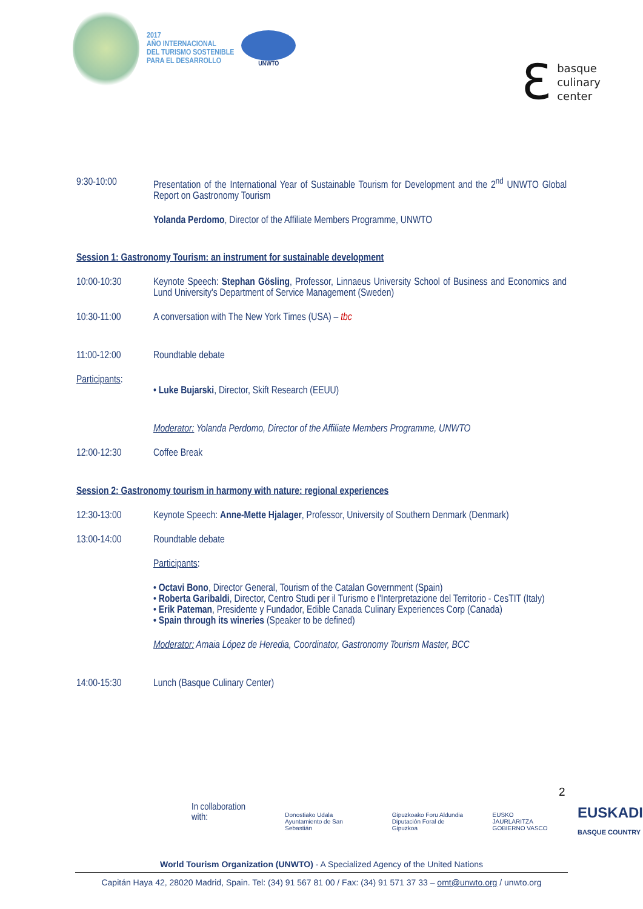2017
AÑO INTERNACIONAL
DEL TURISMO SOSTENIBLE
PARA EL DESARROLLO
UNWTO
ℇ
basque
culinary
center
9:30-10:00 Presentation of the International Year of Sustainable Tourism for Development and the 2<sup>nd</sup> UNWTO Global Report on Gastronomy Tourism
Yolanda Perdomo, Director of the Affiliate Members Programme, UNWTO
Session 1: Gastronomy Tourism: an instrument for sustainable development
10:00-10:30 Keynote Speech: Stephan Gösling, Professor, Linnaeus University School of Business and Economics and Lund University's Department of Service Management (Sweden)
10:30-11:00 A conversation with The New York Times (USA) – tbc
11:00-12:00 Roundtable debate
Participants:
• Luke Bujarski, Director, Skift Research (EEUU)
Moderator: Yolanda Perdomo, Director of the Affiliate Members Programme, UNWTO
12:00-12:30 Coffee Break
Session 2: Gastronomy tourism in harmony with nature: regional experiences
12:30-13:00 Keynote Speech: Anne-Mette Hjalager, Professor, University of Southern Denmark (Denmark)
13:00-14:00 Roundtable debate
Participants:
• Octavi Bono, Director General, Tourism of the Catalan Government (Spain)
• Roberta Garibaldi, Director, Centro Studi per il Turismo e l'Interpretazione del Territorio - CesTIT (Italy)
• Erik Pateman, Presidente y Fundador, Edible Canada Culinary Experiences Corp (Canada)
• Spain through its wineries (Speaker to be defined)
Moderator: Amaia López de Heredia, Coordinator, Gastronomy Tourism Master, BCC
14:00-15:30 Lunch (Basque Culinary Center)
2
In collaboration with: Donostiako Udala
Ayuntamiento de San Sebastián Gipuzkoako Foru Aldundia
Diputación Foral de Gipuzkoa EUSKO JAURLARITZA
GOBIERNO VASCO EUSKADI
BASQUE COUNTRY
World Tourism Organization (UNWTO) - A Specialized Agency of the United Nations
Capitán Haya 42, 28020 Madrid, Spain. Tel: (34) 91 567 81 00 / Fax: (34) 91 571 37 33 – omt@unwto.org / unwto.org